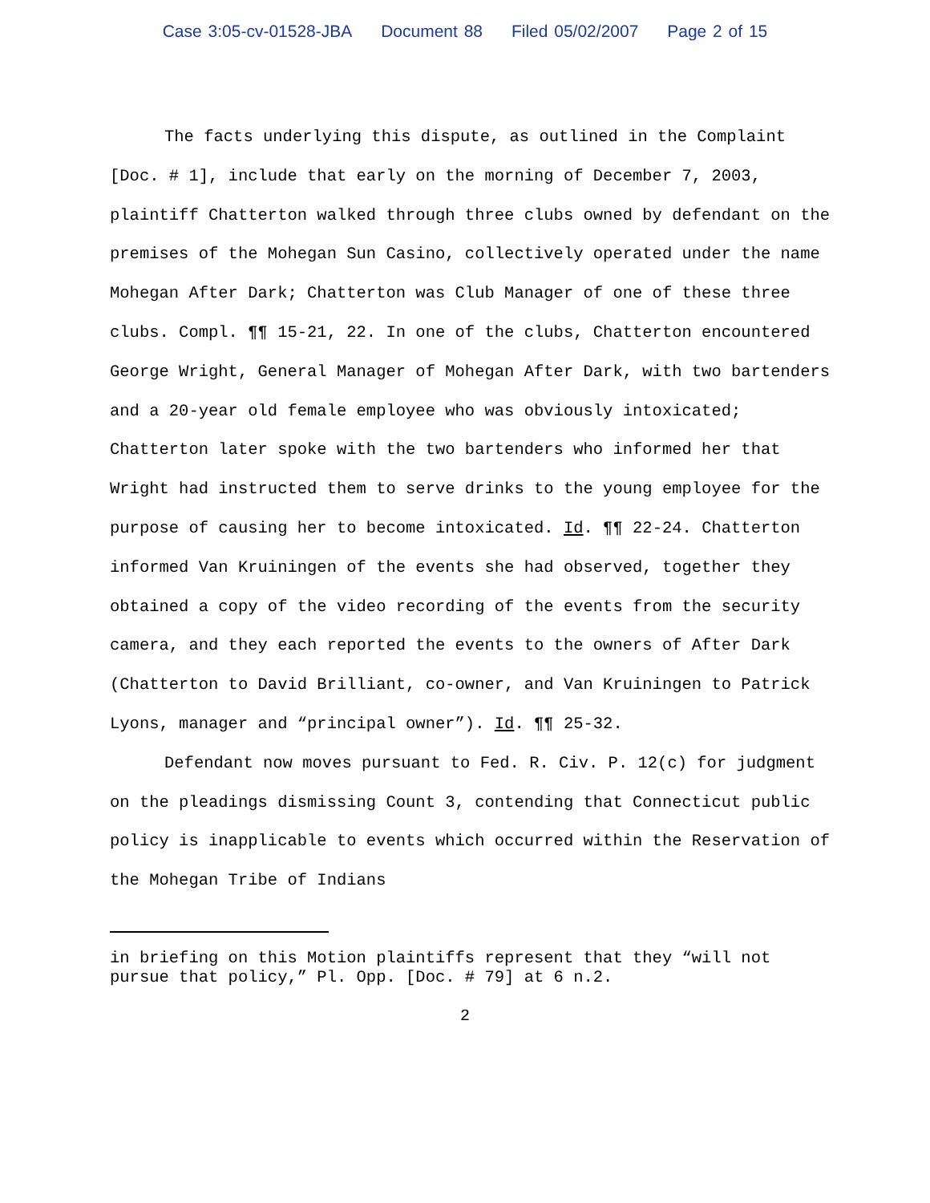Case 3:05-cv-01528-JBA Document 88 Filed 05/02/2007 Page 2 of 15
The facts underlying this dispute, as outlined in the Complaint [Doc. # 1], include that early on the morning of December 7, 2003, plaintiff Chatterton walked through three clubs owned by defendant on the premises of the Mohegan Sun Casino, collectively operated under the name Mohegan After Dark; Chatterton was Club Manager of one of these three clubs. Compl. ¶¶ 15-21, 22. In one of the clubs, Chatterton encountered George Wright, General Manager of Mohegan After Dark, with two bartenders and a 20-year old female employee who was obviously intoxicated; Chatterton later spoke with the two bartenders who informed her that Wright had instructed them to serve drinks to the young employee for the purpose of causing her to become intoxicated. Id. ¶¶ 22-24. Chatterton informed Van Kruiningen of the events she had observed, together they obtained a copy of the video recording of the events from the security camera, and they each reported the events to the owners of After Dark (Chatterton to David Brilliant, co-owner, and Van Kruiningen to Patrick Lyons, manager and “principal owner”). Id. ¶¶ 25-32.
Defendant now moves pursuant to Fed. R. Civ. P. 12(c) for judgment on the pleadings dismissing Count 3, contending that Connecticut public policy is inapplicable to events which occurred within the Reservation of the Mohegan Tribe of Indians
in briefing on this Motion plaintiffs represent that they “will not pursue that policy,” Pl. Opp. [Doc. # 79] at 6 n.2.
2